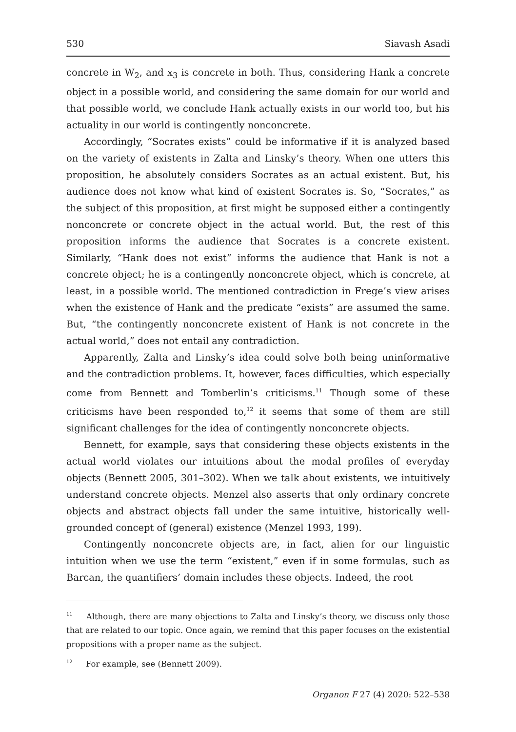530 Siavash Asadi
concrete in W<sub>2</sub>, and x<sub>3</sub> is concrete in both. Thus, considering Hank a concrete object in a possible world, and considering the same domain for our world and that possible world, we conclude Hank actually exists in our world too, but his actuality in our world is contingently nonconcrete.
Accordingly, “Socrates exists” could be informative if it is analyzed based on the variety of existents in Zalta and Linsky’s theory. When one utters this proposition, he absolutely considers Socrates as an actual existent. But, his audience does not know what kind of existent Socrates is. So, “Socrates,” as the subject of this proposition, at first might be supposed either a contingently nonconcrete or concrete object in the actual world. But, the rest of this proposition informs the audience that Socrates is a concrete existent. Similarly, “Hank does not exist” informs the audience that Hank is not a concrete object; he is a contingently nonconcrete object, which is concrete, at least, in a possible world. The mentioned contradiction in Frege’s view arises when the existence of Hank and the predicate “exists” are assumed the same. But, “the contingently nonconcrete existent of Hank is not concrete in the actual world,” does not entail any contradiction.
Apparently, Zalta and Linsky’s idea could solve both being uninformative and the contradiction problems. It, however, faces difficulties, which especially come from Bennett and Tomberlin’s criticisms.<sup>11</sup> Though some of these criticisms have been responded to,<sup>12</sup> it seems that some of them are still significant challenges for the idea of contingently nonconcrete objects.
Bennett, for example, says that considering these objects existents in the actual world violates our intuitions about the modal profiles of everyday objects (Bennett 2005, 301–302). When we talk about existents, we intuitively understand concrete objects. Menzel also asserts that only ordinary concrete objects and abstract objects fall under the same intuitive, historically well-grounded concept of (general) existence (Menzel 1993, 199).
Contingently nonconcrete objects are, in fact, alien for our linguistic intuition when we use the term “existent,” even if in some formulas, such as Barcan, the quantifiers’ domain includes these objects. Indeed, the root
<sup>11</sup> Although, there are many objections to Zalta and Linsky’s theory, we discuss only those that are related to our topic. Once again, we remind that this paper focuses on the existential propositions with a proper name as the subject.
<sup>12</sup> For example, see (Bennett 2009).
Organon F 27 (4) 2020: 522–538